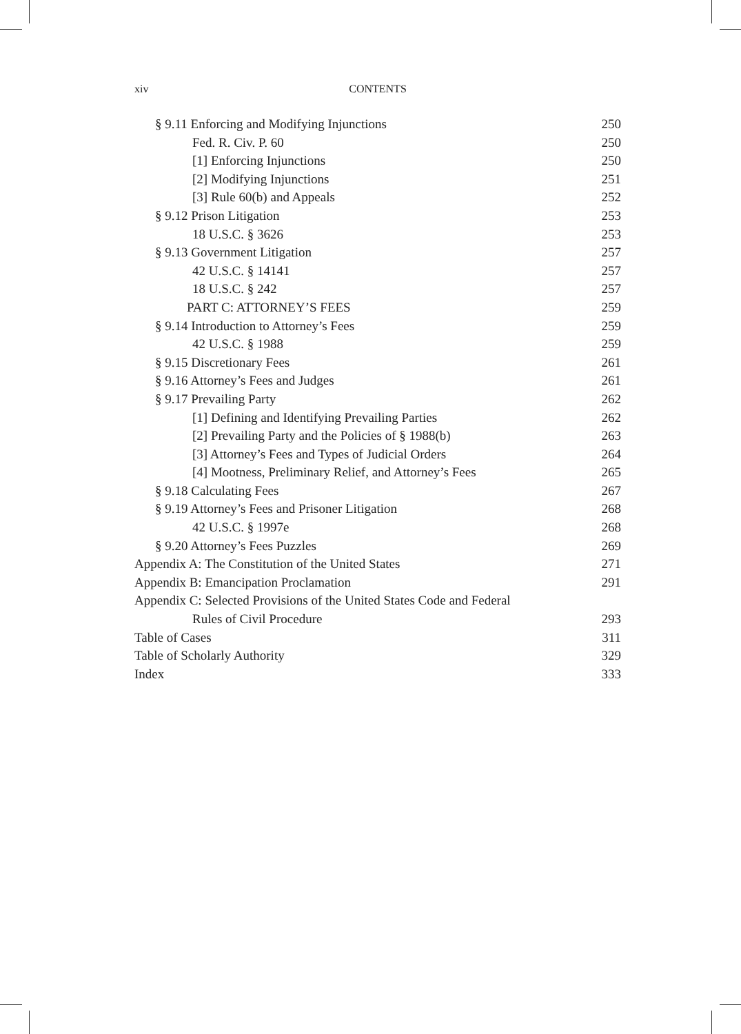xiv CONTENTS
§ 9.11 Enforcing and Modifying Injunctions 250
Fed. R. Civ. P. 60 250
[1] Enforcing Injunctions 250
[2] Modifying Injunctions 251
[3] Rule 60(b) and Appeals 252
§ 9.12 Prison Litigation 253
18 U.S.C. § 3626 253
§ 9.13 Government Litigation 257
42 U.S.C. § 14141 257
18 U.S.C. § 242 257
PART C: ATTORNEY’S FEES 259
§ 9.14 Introduction to Attorney’s Fees 259
42 U.S.C. § 1988 259
§ 9.15 Discretionary Fees 261
§ 9.16 Attorney’s Fees and Judges 261
§ 9.17 Prevailing Party 262
[1] Defining and Identifying Prevailing Parties 262
[2] Prevailing Party and the Policies of § 1988(b) 263
[3] Attorney’s Fees and Types of Judicial Orders 264
[4] Mootness, Preliminary Relief, and Attorney’s Fees 265
§ 9.18 Calculating Fees 267
§ 9.19 Attorney’s Fees and Prisoner Litigation 268
42 U.S.C. § 1997e 268
§ 9.20 Attorney’s Fees Puzzles 269
Appendix A: The Constitution of the United States 271
Appendix B: Emancipation Proclamation 291
Appendix C: Selected Provisions of the United States Code and Federal
Rules of Civil Procedure 293
Table of Cases 311
Table of Scholarly Authority 329
Index 333